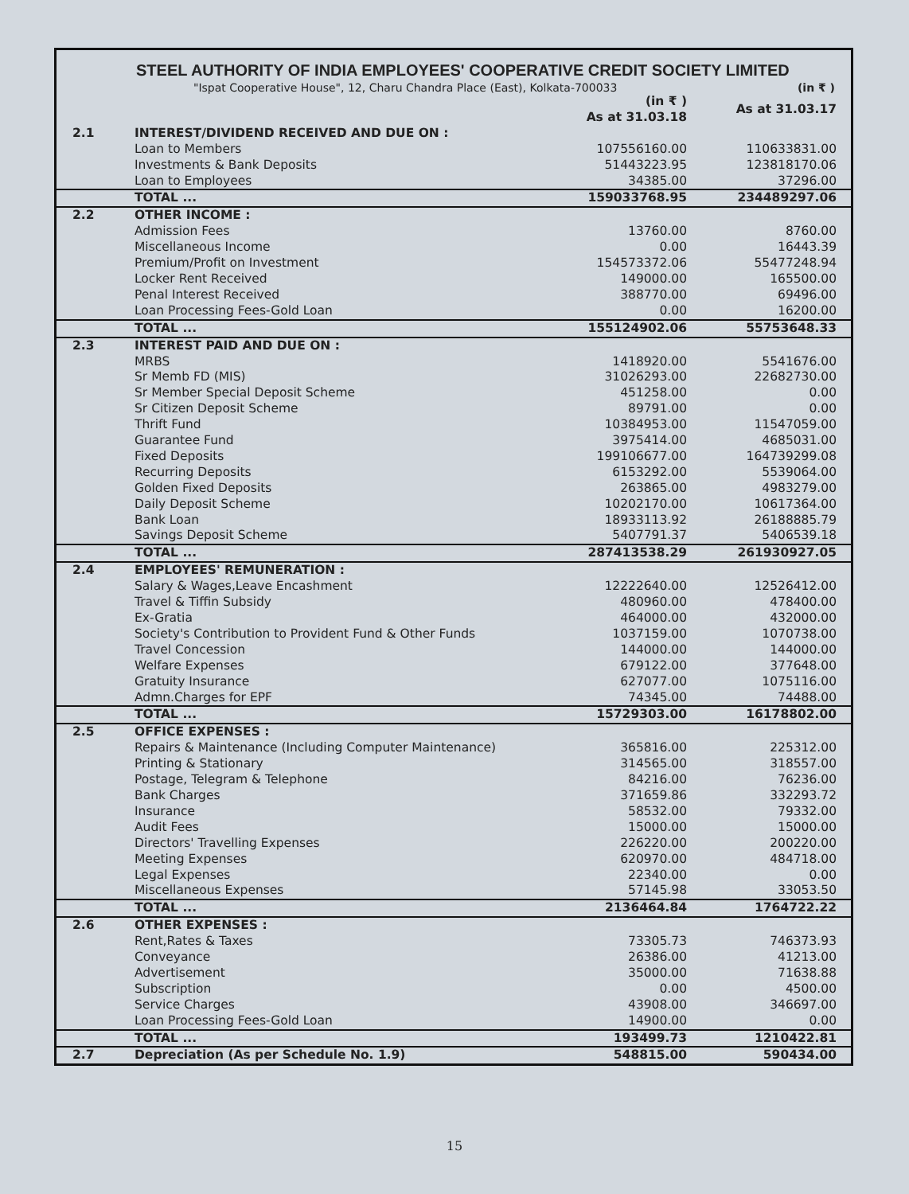STEEL AUTHORITY OF INDIA EMPLOYEES' COOPERATIVE CREDIT SOCIETY LIMITED
"Ispat Cooperative House", 12, Charu Chandra Place (East), Kolkata-700033 (in ₹ )
| | | (in ₹ ) As at 31.03.18 | As at 31.03.17 |
| 2.1 | INTEREST/DIVIDEND RECEIVED AND DUE ON : | | |
| | Loan to Members | 107556160.00 | 110633831.00 |
| | Investments & Bank Deposits | 51443223.95 | 123818170.06 |
| | Loan to Employees | 34385.00 | 37296.00 |
| | TOTAL ... | 159033768.95 | 234489297.06 |
| 2.2 | OTHER INCOME : | | |
| | Admission Fees | 13760.00 | 8760.00 |
| | Miscellaneous Income | 0.00 | 16443.39 |
| | Premium/Profit on Investment | 154573372.06 | 55477248.94 |
| | Locker Rent Received | 149000.00 | 165500.00 |
| | Penal Interest Received | 388770.00 | 69496.00 |
| | Loan Processing Fees-Gold Loan | 0.00 | 16200.00 |
| | TOTAL ... | 155124902.06 | 55753648.33 |
| 2.3 | INTEREST PAID AND DUE ON : | | |
| | MRBS | 1418920.00 | 5541676.00 |
| | Sr Memb FD (MIS) | 31026293.00 | 22682730.00 |
| | Sr Member Special Deposit Scheme | 451258.00 | 0.00 |
| | Sr Citizen Deposit Scheme | 89791.00 | 0.00 |
| | Thrift Fund | 10384953.00 | 11547059.00 |
| | Guarantee Fund | 3975414.00 | 4685031.00 |
| | Fixed Deposits | 199106677.00 | 164739299.08 |
| | Recurring Deposits | 6153292.00 | 5539064.00 |
| | Golden Fixed Deposits | 263865.00 | 4983279.00 |
| | Daily Deposit Scheme | 10202170.00 | 10617364.00 |
| | Bank Loan | 18933113.92 | 26188885.79 |
| | Savings Deposit Scheme | 5407791.37 | 5406539.18 |
| | TOTAL ... | 287413538.29 | 261930927.05 |
| 2.4 | EMPLOYEES' REMUNERATION : | | |
| | Salary & Wages,Leave Encashment | 12222640.00 | 12526412.00 |
| | Travel & Tiffin Subsidy | 480960.00 | 478400.00 |
| | Ex-Gratia | 464000.00 | 432000.00 |
| | Society's Contribution to Provident Fund & Other Funds | 1037159.00 | 1070738.00 |
| | Travel Concession | 144000.00 | 144000.00 |
| | Welfare Expenses | 679122.00 | 377648.00 |
| | Gratuity Insurance | 627077.00 | 1075116.00 |
| | Admn.Charges for EPF | 74345.00 | 74488.00 |
| | TOTAL ... | 15729303.00 | 16178802.00 |
| 2.5 | OFFICE EXPENSES : | | |
| | Repairs & Maintenance (Including Computer Maintenance) | 365816.00 | 225312.00 |
| | Printing & Stationary | 314565.00 | 318557.00 |
| | Postage, Telegram & Telephone | 84216.00 | 76236.00 |
| | Bank Charges | 371659.86 | 332293.72 |
| | Insurance | 58532.00 | 79332.00 |
| | Audit Fees | 15000.00 | 15000.00 |
| | Directors' Travelling Expenses | 226220.00 | 200220.00 |
| | Meeting Expenses | 620970.00 | 484718.00 |
| | Legal Expenses | 22340.00 | 0.00 |
| | Miscellaneous Expenses | 57145.98 | 33053.50 |
| | TOTAL ... | 2136464.84 | 1764722.22 |
| 2.6 | OTHER EXPENSES : | | |
| | Rent,Rates & Taxes | 73305.73 | 746373.93 |
| | Conveyance | 26386.00 | 41213.00 |
| | Advertisement | 35000.00 | 71638.88 |
| | Subscription | 0.00 | 4500.00 |
| | Service Charges | 43908.00 | 346697.00 |
| | Loan Processing Fees-Gold Loan | 14900.00 | 0.00 |
| | TOTAL ... | 193499.73 | 1210422.81 |
| 2.7 | Depreciation (As per Schedule No. 1.9) | 548815.00 | 590434.00 |
15